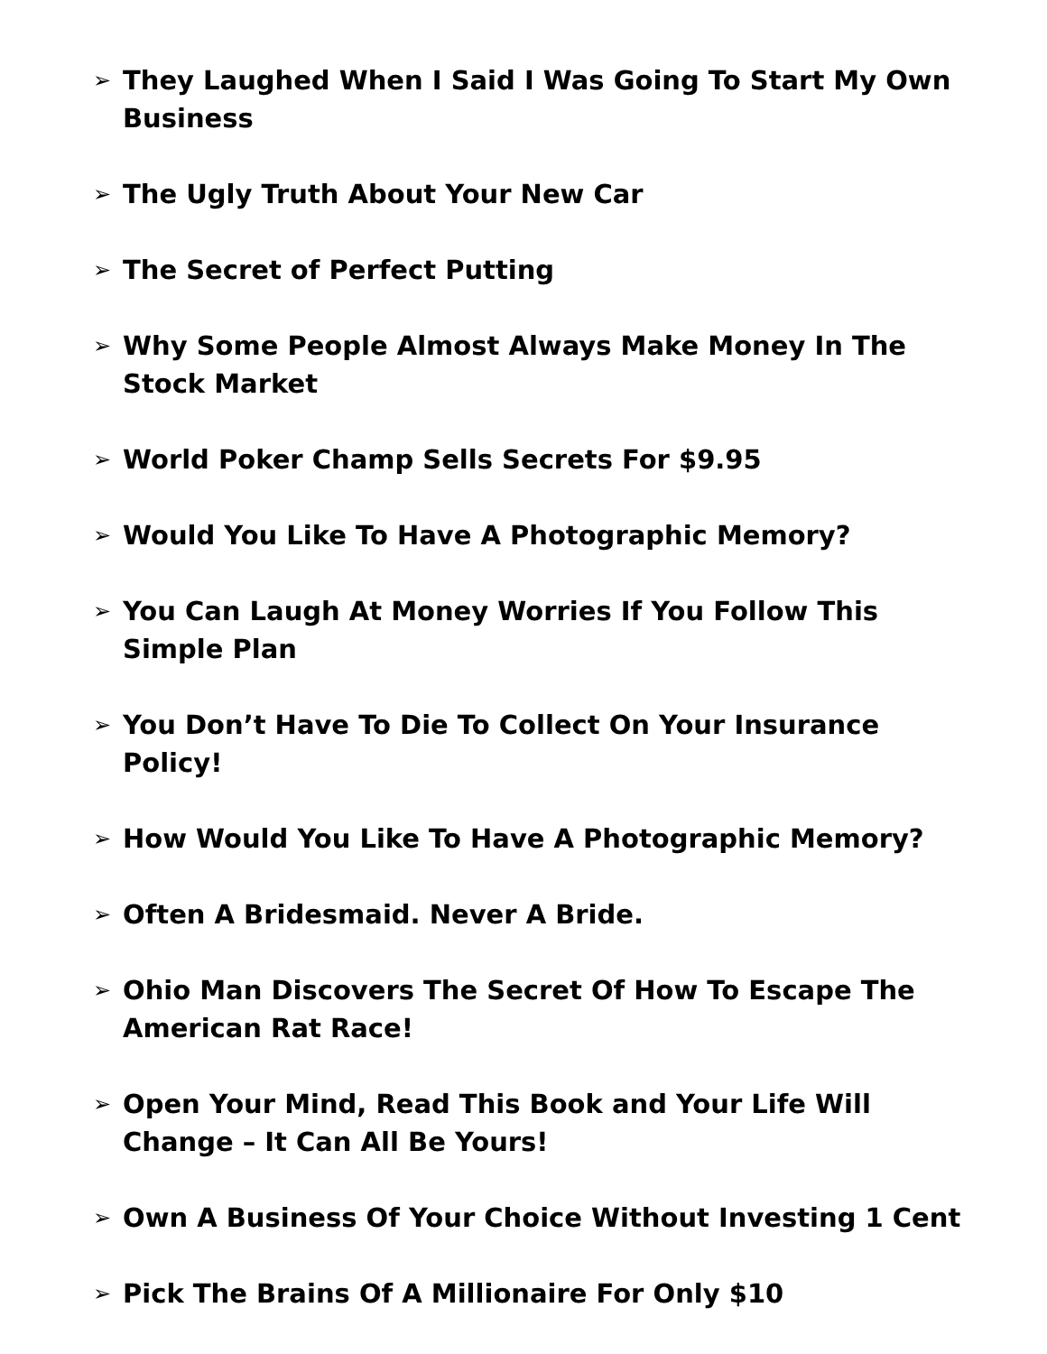➢ They Laughed When I Said I Was Going To Start My Own Business
➢ The Ugly Truth About Your New Car
➢ The Secret of Perfect Putting
➢ Why Some People Almost Always Make Money In The Stock Market
➢ World Poker Champ Sells Secrets For $9.95
➢ Would You Like To Have A Photographic Memory?
➢ You Can Laugh At Money Worries If You Follow This Simple Plan
➢ You Don’t Have To Die To Collect On Your Insurance Policy!
➢ How Would You Like To Have A Photographic Memory?
➢ Often A Bridesmaid. Never A Bride.
➢ Ohio Man Discovers The Secret Of How To Escape The American Rat Race!
➢ Open Your Mind, Read This Book and Your Life Will Change – It Can All Be Yours!
➢ Own A Business Of Your Choice Without Investing 1 Cent
➢ Pick The Brains Of A Millionaire For Only $10